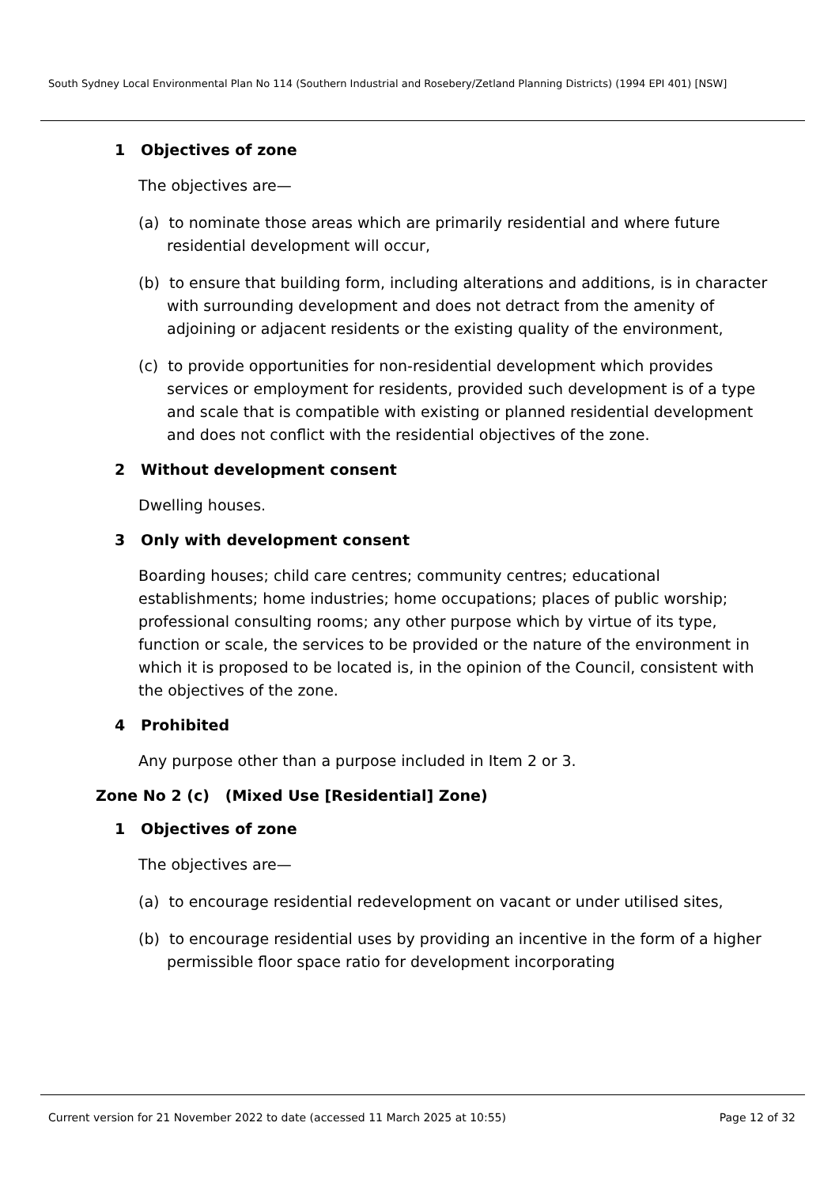South Sydney Local Environmental Plan No 114 (Southern Industrial and Rosebery/Zetland Planning Districts) (1994 EPI 401) [NSW]
1 Objectives of zone
The objectives are—
(a) to nominate those areas which are primarily residential and where future residential development will occur,
(b) to ensure that building form, including alterations and additions, is in character with surrounding development and does not detract from the amenity of adjoining or adjacent residents or the existing quality of the environment,
(c) to provide opportunities for non-residential development which provides services or employment for residents, provided such development is of a type and scale that is compatible with existing or planned residential development and does not conflict with the residential objectives of the zone.
2 Without development consent
Dwelling houses.
3 Only with development consent
Boarding houses; child care centres; community centres; educational establishments; home industries; home occupations; places of public worship; professional consulting rooms; any other purpose which by virtue of its type, function or scale, the services to be provided or the nature of the environment in which it is proposed to be located is, in the opinion of the Council, consistent with the objectives of the zone.
4 Prohibited
Any purpose other than a purpose included in Item 2 or 3.
Zone No 2 (c) (Mixed Use [Residential] Zone)
1 Objectives of zone
The objectives are—
(a) to encourage residential redevelopment on vacant or under utilised sites,
(b) to encourage residential uses by providing an incentive in the form of a higher permissible floor space ratio for development incorporating
Current version for 21 November 2022 to date (accessed 11 March 2025 at 10:55) Page 12 of 32